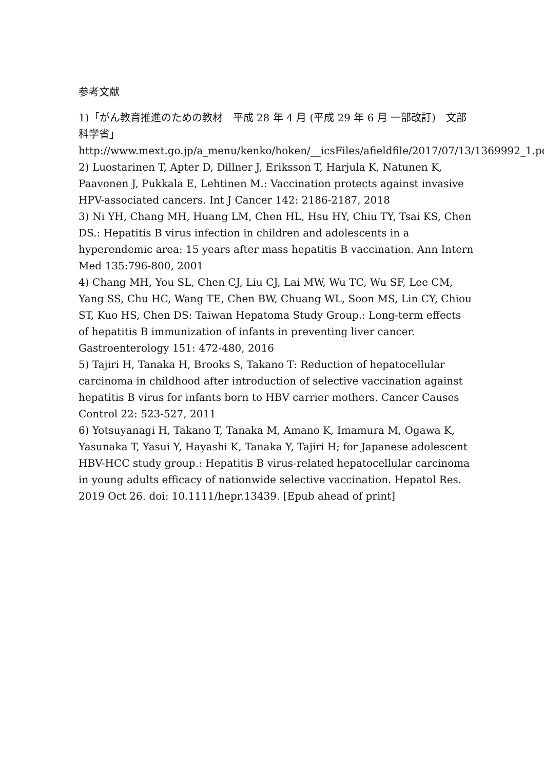参考文献
1)「がん教育推進のための教材　平成 28 年 4 月 (平成 29 年 6 月 一部改訂)　文部科学省」
http://www.mext.go.jp/a_menu/kenko/hoken/__icsFiles/afieldfile/2017/07/13/1369992_1.pdf
2) Luostarinen T, Apter D, Dillner J, Eriksson T, Harjula K, Natunen K, Paavonen J, Pukkala E, Lehtinen M.: Vaccination protects against invasive HPV-associated cancers. Int J Cancer 142: 2186-2187, 2018
3) Ni YH, Chang MH, Huang LM, Chen HL, Hsu HY, Chiu TY, Tsai KS, Chen DS.: Hepatitis B virus infection in children and adolescents in a hyperendemic area: 15 years after mass hepatitis B vaccination. Ann Intern Med 135:796-800, 2001
4) Chang MH, You SL, Chen CJ, Liu CJ, Lai MW, Wu TC, Wu SF, Lee CM, Yang SS, Chu HC, Wang TE, Chen BW, Chuang WL, Soon MS, Lin CY, Chiou ST, Kuo HS, Chen DS: Taiwan Hepatoma Study Group.: Long-term effects of hepatitis B immunization of infants in preventing liver cancer. Gastroenterology 151: 472-480, 2016
5) Tajiri H, Tanaka H, Brooks S, Takano T: Reduction of hepatocellular carcinoma in childhood after introduction of selective vaccination against hepatitis B virus for infants born to HBV carrier mothers. Cancer Causes Control 22: 523-527, 2011
6) Yotsuyanagi H, Takano T, Tanaka M, Amano K, Imamura M, Ogawa K, Yasunaka T, Yasui Y, Hayashi K, Tanaka Y, Tajiri H; for Japanese adolescent HBV-HCC study group.: Hepatitis B virus-related hepatocellular carcinoma in young adults efficacy of nationwide selective vaccination. Hepatol Res. 2019 Oct 26. doi: 10.1111/hepr.13439. [Epub ahead of print]